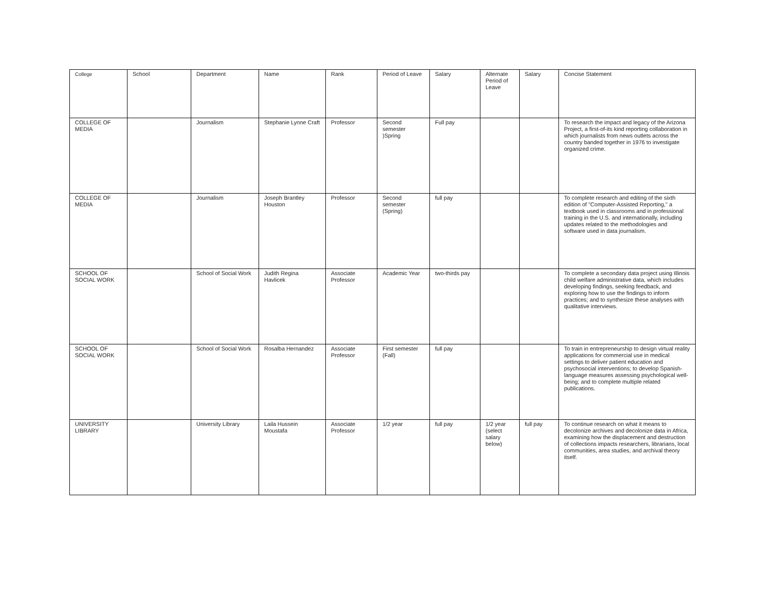| College | School | Department | Name | Rank | Period of Leave | Salary | Alternate Period of Leave | Salary | Concise Statement |
| --- | --- | --- | --- | --- | --- | --- | --- | --- | --- |
| COLLEGE OF MEDIA | | Journalism | Stephanie Lynne Craft | Professor | Second semester )Spring | Full pay | | | To research the impact and legacy of the Arizona Project, a first-of-its kind reporting collaboration in which journalists from news outlets across the country banded together in 1976 to investigate organized crime. |
| COLLEGE OF MEDIA | | Journalism | Joseph Brantley Houston | Professor | Second semester (Spring) | full pay | | | To complete research and editing of the sixth edition of "Computer-Assisted Reporting," a textbook used in classrooms and in professional training in the U.S. and internationally, including updates related to the methodologies and software used in data journalism. |
| SCHOOL OF SOCIAL WORK | | School of Social Work | Judith Regina Havlicek | Associate Professor | Academic Year | two-thirds pay | | | To complete a secondary data project using Illinois child welfare administrative data, which includes developing findings, seeking feedback, and exploring how to use the findings to inform practices; and to synthesize these analyses with qualitative interviews. |
| SCHOOL OF SOCIAL WORK | | School of Social Work | Rosalba Hernandez | Associate Professor | First semester (Fall) | full pay | | | To train in entrepreneurship to design virtual reality applications for commercial use in medical settings to deliver patient education and psychosocial interventions; to develop Spanish-language measures assessing psychological well-being; and to complete multiple related publications. |
| UNIVERSITY LIBRARY | | University Library | Laila Hussein Moustafa | Associate Professor | 1/2 year | full pay | 1/2 year (select salary below) | full pay | To continue research on what it means to decolonize archives and decolonize data in Africa, examining how the displacement and destruction of collections impacts researchers, librarians, local communities, area studies, and archival theory itself. |